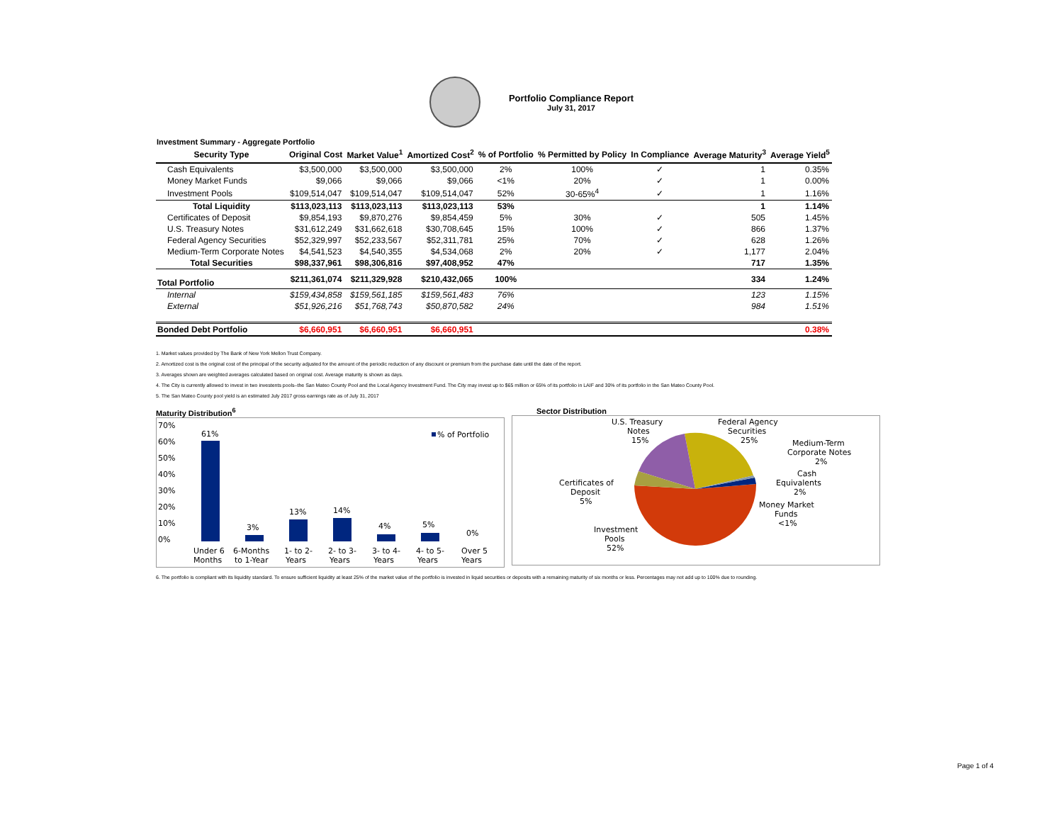Portfolio Compliance Report
July 31, 2017
Investment Summary - Aggregate Portfolio
| Security Type | Original Cost | Market Value<sup>1</sup> | Amortized Cost<sup>2</sup> | % of Portfolio | % Permitted by Policy | In Compliance | Average Maturity<sup>3</sup> | Average Yield<sup>5</sup> |
| --- | --- | --- | --- | --- | --- | --- | --- | --- |
| Cash Equivalents | $3,500,000 | $3,500,000 | $3,500,000 | 2% | 100% | ✓ | 1 | 0.35% |
| Money Market Funds | $9,066 | $9,066 | $9,066 | <1% | 20% | ✓ | 1 | 0.00% |
| Investment Pools | $109,514,047 | $109,514,047 | $109,514,047 | 52% | 30-65%<sup>4</sup> | ✓ | 1 | 1.16% |
| Total Liquidity | $113,023,113 | $113,023,113 | $113,023,113 | 53% | | | 1 | 1.14% |
| Certificates of Deposit | $9,854,193 | $9,870,276 | $9,854,459 | 5% | 30% | ✓ | 505 | 1.45% |
| U.S. Treasury Notes | $31,612,249 | $31,662,618 | $30,708,645 | 15% | 100% | ✓ | 866 | 1.37% |
| Federal Agency Securities | $52,329,997 | $52,233,567 | $52,311,781 | 25% | 70% | ✓ | 628 | 1.26% |
| Medium-Term Corporate Notes | $4,541,523 | $4,540,355 | $4,534,068 | 2% | 20% | ✓ | 1,177 | 2.04% |
| Total Securities | $98,337,961 | $98,306,816 | $97,408,952 | 47% | | | 717 | 1.35% |
| Total Portfolio | $211,361,074 | $211,329,928 | $210,432,065 | 100% | | | 334 | 1.24% |
| Internal | $159,434,858 | $159,561,185 | $159,561,483 | 76% | | | 123 | 1.15% |
| External | $51,926,216 | $51,768,743 | $50,870,582 | 24% | | | 984 | 1.51% |
| Bonded Debt Portfolio | $6,660,951 | $6,660,951 | $6,660,951 | | | | | 0.38% |
1. Market values provided by The Bank of New York Mellon Trust Company.
2. Amortized cost is the original cost of the principal of the security adjusted for the amount of the periodic reduction of any discount or premium from the purchase date until the date of the report.
3. Averages shown are weighted averages calculated based on original cost. Average maturity is shown as days.
4. The City is currently allowed to invest in two investents pools–the San Mateo County Pool and the Local Agency Investment Fund. The City may invest up to $65 million or 65% of its portfolio in LAIF and 30% of its portfolio in the San Mateo County Pool.
5. The San Mateo County pool yield is an estimated July 2017 gross earnings rate as of July 31, 2017
Maturity Distribution<sup>6</sup>
70%
60%
50%
40%
30%
20%
10%
0%
61%
3%
13%
14%
4%
5%
0%
% of Portfolio
Under 6
Months
6-Months
to 1-Year
1- to 2-
Years
2- to 3-
Years
3- to 4-
Years
4- to 5-
Years
Over 5
Years
Sector Distribution
U.S. Treasury
Notes
15%
Federal Agency
Securities
25%
Medium-Term
Corporate Notes
2%
Cash
Equivalents
2%
Certificates of
Deposit
5%
Money Market
Funds
<1%
Investment
Pools
52%
6. The portfolio is compliant with its liquidity standard. To ensure sufficient liquidity at least 25% of the market value of the portfolio is invested in liquid securities or deposits with a remaining maturity of six months or less. Percentages may not add up to 100% due to rounding.
Page 1 of 4